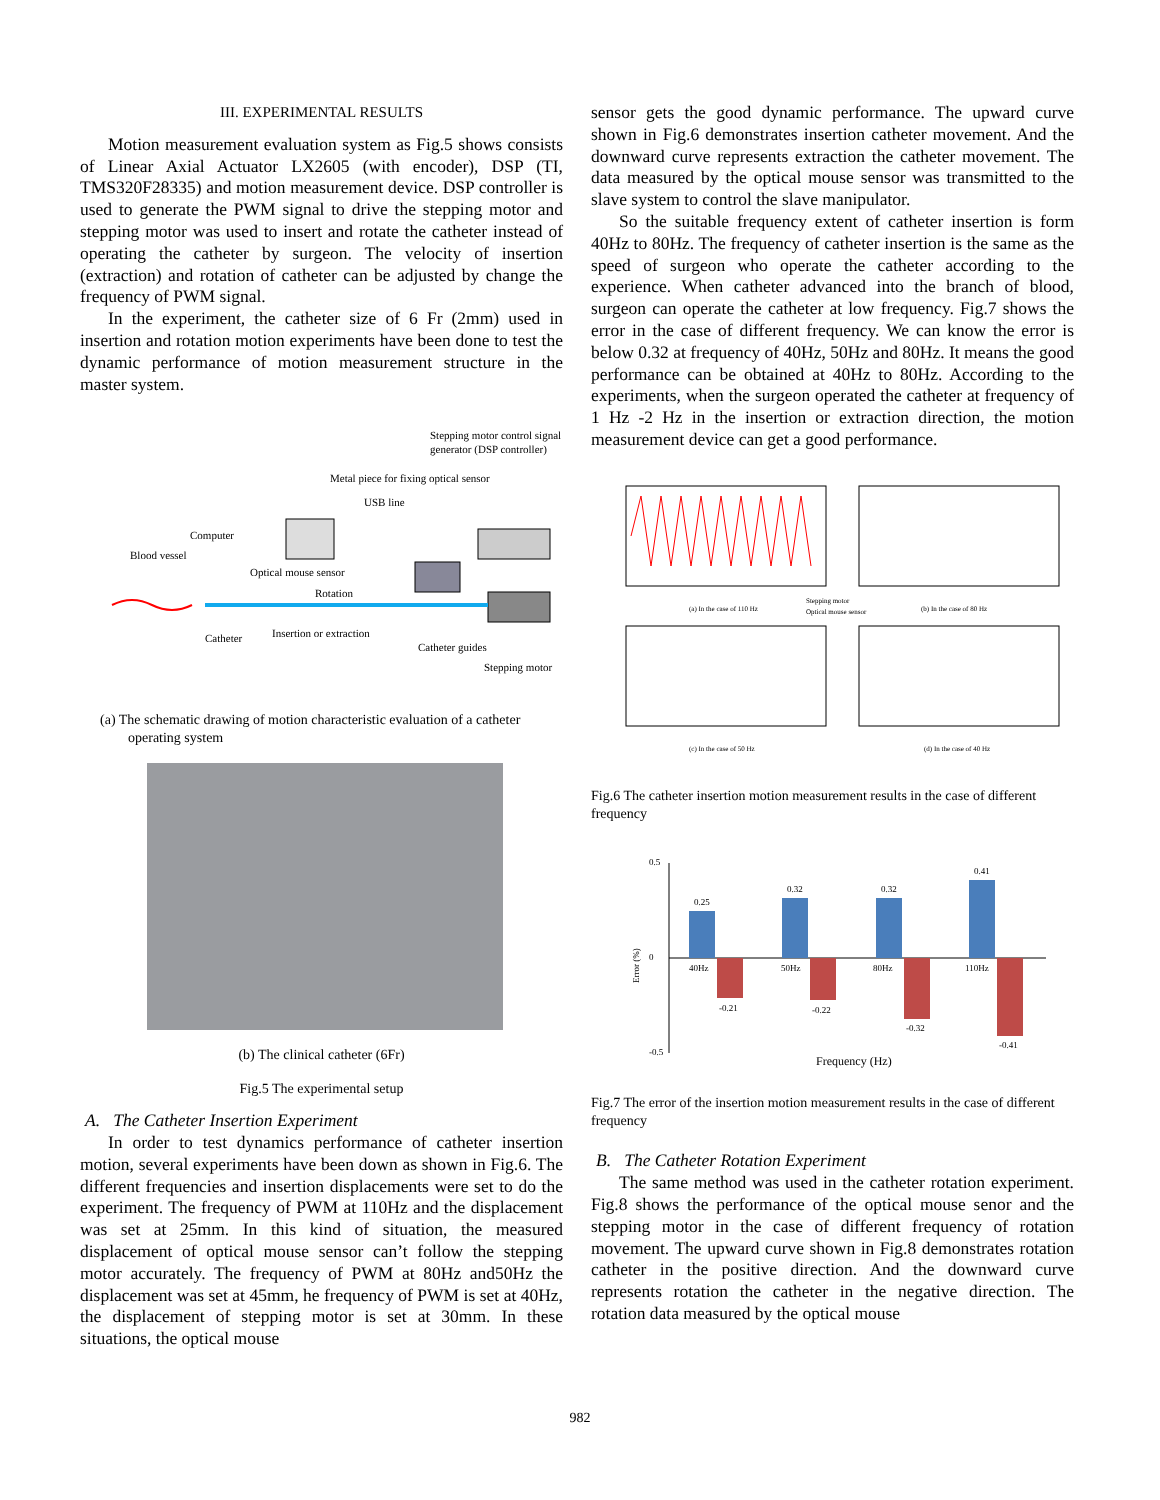III. EXPERIMENTAL RESULTS
Motion measurement evaluation system as Fig.5 shows consists of Linear Axial Actuator LX2605 (with encoder), DSP (TI, TMS320F28335) and motion measurement device. DSP controller is used to generate the PWM signal to drive the stepping motor and stepping motor was used to insert and rotate the catheter instead of operating the catheter by surgeon. The velocity of insertion (extraction) and rotation of catheter can be adjusted by change the frequency of PWM signal.
In the experiment, the catheter size of 6 Fr (2mm) used in insertion and rotation motion experiments have been done to test the dynamic performance of motion measurement structure in the master system.
Stepping motor control signal
generator (DSP controller)
Metal piece for fixing optical sensor
USB line
Computer
Blood vessel
Optical mouse sensor
Rotation
Catheter
Insertion or extraction
Catheter guides
Stepping motor
(a) The schematic drawing of motion characteristic evaluation of a catheter
operating system
(b) The clinical catheter (6Fr)
Fig.5 The experimental setup
A. The Catheter Insertion Experiment
In order to test dynamics performance of catheter insertion motion, several experiments have been down as shown in Fig.6. The different frequencies and insertion displacements were set to do the experiment. The frequency of PWM at 110Hz and the displacement was set at 25mm. In this kind of situation, the measured displacement of optical mouse sensor can’t follow the stepping motor accurately. The frequency of PWM at 80Hz and50Hz the displacement was set at 45mm, he frequency of PWM is set at 40Hz, the displacement of stepping motor is set at 30mm. In these situations, the optical mouse
sensor gets the good dynamic performance. The upward curve shown in Fig.6 demonstrates insertion catheter movement. And the downward curve represents extraction the catheter movement. The data measured by the optical mouse sensor was transmitted to the slave system to control the slave manipulator.
So the suitable frequency extent of catheter insertion is form 40Hz to 80Hz. The frequency of catheter insertion is the same as the speed of surgeon who operate the catheter according to the experience. When catheter advanced into the branch of blood, surgeon can operate the catheter at low frequency. Fig.7 shows the error in the case of different frequency. We can know the error is below 0.32 at frequency of 40Hz, 50Hz and 80Hz. It means the good performance can be obtained at 40Hz to 80Hz. According to the experiments, when the surgeon operated the catheter at frequency of 1 Hz -2 Hz in the insertion or extraction direction, the motion measurement device can get a good performance.
(a) In the case of 110 Hz
(b) In the case of 80 Hz
Stepping motor
Optical mouse sensor
(c) In the case of 50 Hz
(d) In the case of 40 Hz
Fig.6 The catheter insertion motion measurement results in the case of different frequency
0.5
0
-0.5
Error (%)
0.25
-0.21
40Hz
0.32
-0.22
50Hz
0.32
-0.32
80Hz
0.41
-0.41
110Hz
Frequency (Hz)
Fig.7 The error of the insertion motion measurement results in the case of different frequency
B. The Catheter Rotation Experiment
The same method was used in the catheter rotation experiment. Fig.8 shows the performance of the optical mouse senor and the stepping motor in the case of different frequency of rotation movement. The upward curve shown in Fig.8 demonstrates rotation catheter in the positive direction. And the downward curve represents rotation the catheter in the negative direction. The rotation data measured by the optical mouse
982